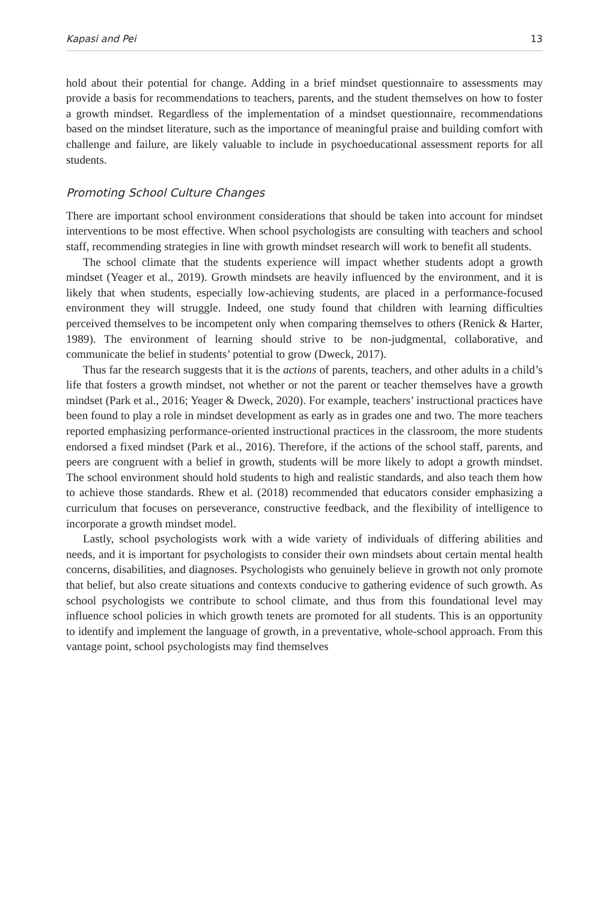Kapasi and Pei 13
hold about their potential for change. Adding in a brief mindset questionnaire to assessments may provide a basis for recommendations to teachers, parents, and the student themselves on how to foster a growth mindset. Regardless of the implementation of a mindset questionnaire, recommendations based on the mindset literature, such as the importance of meaningful praise and building comfort with challenge and failure, are likely valuable to include in psychoeducational assessment reports for all students.
Promoting School Culture Changes
There are important school environment considerations that should be taken into account for mindset interventions to be most effective. When school psychologists are consulting with teachers and school staff, recommending strategies in line with growth mindset research will work to benefit all students.
The school climate that the students experience will impact whether students adopt a growth mindset (Yeager et al., 2019). Growth mindsets are heavily influenced by the environment, and it is likely that when students, especially low-achieving students, are placed in a performance-focused environment they will struggle. Indeed, one study found that children with learning difficulties perceived themselves to be incompetent only when comparing themselves to others (Renick & Harter, 1989). The environment of learning should strive to be non-judgmental, collaborative, and communicate the belief in students’ potential to grow (Dweck, 2017).
Thus far the research suggests that it is the actions of parents, teachers, and other adults in a child’s life that fosters a growth mindset, not whether or not the parent or teacher themselves have a growth mindset (Park et al., 2016; Yeager & Dweck, 2020). For example, teachers’ instructional practices have been found to play a role in mindset development as early as in grades one and two. The more teachers reported emphasizing performance-oriented instructional practices in the classroom, the more students endorsed a fixed mindset (Park et al., 2016). Therefore, if the actions of the school staff, parents, and peers are congruent with a belief in growth, students will be more likely to adopt a growth mindset. The school environment should hold students to high and realistic standards, and also teach them how to achieve those standards. Rhew et al. (2018) recommended that educators consider emphasizing a curriculum that focuses on perseverance, constructive feedback, and the flexibility of intelligence to incorporate a growth mindset model.
Lastly, school psychologists work with a wide variety of individuals of differing abilities and needs, and it is important for psychologists to consider their own mindsets about certain mental health concerns, disabilities, and diagnoses. Psychologists who genuinely believe in growth not only promote that belief, but also create situations and contexts conducive to gathering evidence of such growth. As school psychologists we contribute to school climate, and thus from this foundational level may influence school policies in which growth tenets are promoted for all students. This is an opportunity to identify and implement the language of growth, in a preventative, whole-school approach. From this vantage point, school psychologists may find themselves